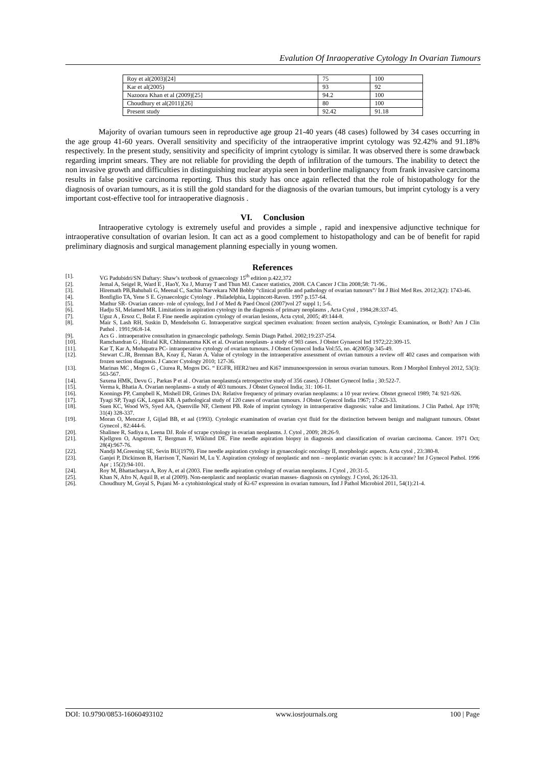Evalution Of Inraoperative Cytology In Ovarian Tumours
| Roy et al(2003)[24] | 75 | 100 |
| Kar et al(2005) | 93 | 92 |
| Nazoora Khan et al (2009)[25] | 94.2 | 100 |
| Choudhury et al(2011)[26] | 80 | 100 |
| Present study | 92.42 | 91.18 |
Majority of ovarian tumours seen in reproductive age group 21-40 years (48 cases) followed by 34 cases occurring in the age group 41-60 years. Overall sensitivity and specificity of the intraoperative imprint cytology was 92.42% and 91.18% respectively. In the present study, sensitivity and specificity of imprint cytology is similar. It was observed there is some drawback regarding imprint smears. They are not reliable for providing the depth of infiltration of the tumours. The inability to detect the non invasive growth and difficulties in distinguishing nuclear atypia seen in borderline malignancy from frank invasive carcinoma results in false positive carcinoma reporting. Thus this study has once again reflected that the role of histopathology for the diagnosis of ovarian tumours, as it is still the gold standard for the diagnosis of the ovarian tumours, but imprint cytology is a very important cost-effective tool for intraoperative diagnosis .
VI. Conclusion
Intraoperative cytology is extremely useful and provides a simple , rapid and inexpensive adjunctive technique for intraoperative consultation of ovarian lesion. It can act as a good complement to histopathology and can be of benefit for rapid preliminary diagnosis and surgical management planning especially in young women.
References
[1]. VG Padubidri/SN Daftary: Shaw’s textbook of gynaecology 15<sup>th</sup> edition p.422,372
[2]. Jemal A, Seigel R, Ward E , HaoY, Xu J, Murray T and Thun MJ. Cancer statistics, 2008. CA Cancer J Clin 2008;58: 71-96..
[3]. Hiremath PB,Bahubali G, Meenal C, Sachin Narvekara NM Bobby “clinical profile and pathology of ovarian tumours”/ Int J Biol Med Res. 2012;3(2): 1743-46.
[4]. Bonfiglio TA, Yene S E. Gynaecologic Cytology . Philadelphia, Lippincott-Raven. 1997 p.157-64.
[5]. Mathur SR- Ovarian cancer- role of cytology, Ind J of Med & Paed Oncol (2007)vol 27 suppl 1; 5-6.
[6]. Hadju SI, Melamed MR. Limitations in aspiration cytology in the diagnosis of primary neoplasms , Acta Cytol , 1984;28:337-45.
[7]. Uguz A , Ersoz C, Bolat F. Fine needle aspiration cytology of ovarian lesions, Acta cytol, 2005; 49:144-8.
[8]. Mair S, Lash RH, Suskin D, Mendelsohn G. Intraoperative surgical specimen evaluation: frozen section analysis, Cytologic Examination, or Both? Am J Clin Pathol . 1991;96:8-14.
[9]. Acs G . intraoperative consultation in gynaecologic pathology. Semin Diagn Pathol. 2002;19:237-254.
[10]. Ramchandran G , Hiralal KR, Chhinnamma KK et al. Ovarian neoplasm- a study of 903 cases. J Obstet Gynaecol Ind 1972;22:309-15.
[11]. Kar T, Kar A, Mohapatra PC- intraoperative cytology of ovarian tumours. J Obstet Gynecol India Vol:55, no. 4(2005)p 345-49.
[12]. Stewart C.JR, Brennan BA, Koay E, Naran A. Value of cytology in the intraoperative assessment of ovrian tumours a review off 402 cases and comparison with frozen section diagnosis. J Cancer Cytology 2010; 127-36.
[13]. Marinas MC , Mogos G , Ciurea R, Mogos DG. “ EGFR, HER2/neu and Ki67 immunoexpression in serous ovarian tumours. Rom J Morphol Embryol 2012, 53(3): 563-567.
[14]. Saxena HMK, Devu G , Parkas P et al . Ovarian neoplasms(a retrospective study of 356 cases). J Obstet Gynecol India ; 30:522-7.
[15]. Verma k, Bhatia A. Ovarian neoplasms- a study of 403 tumours. J Obstet Gynecol India; 31: 106-11.
[16]. Koonings PP, Campbell K, Mishell DR, Grimes DA: Relative frequency of primary ovarian neoplasms: a 10 year review. Obstet gynecol 1989; 74: 921-926.
[17]. Tyagi SP, Tyagi GK, Logani KB. A pathological study of 120 cases of ovarian tumours. J Obstet Gynecol India 1967; 17:423-33.
[18]. Suen KC, Wood WS, Syed AA, Quenville NF, Clement PB. Role of imprint cytology in intraoperative diagnosis: value and limitations. J Clin Pathol. Apr 1978; 31(4) 328-337.
[19]. Moran O, Menczer J, Gijlad BB, et aal (1993). Cytologic examination of ovarian cyst fluid for the distinction between benign and malignant tumours. Obstet Gynecol , 82:444-6.
[20]. Shalinee R, Sadiya n, Leena DJ. Role of scrape cytology in ovarian neoplasms. J. Cytol , 2009; 28:26-9.
[21]. Kjellgren O, Angstrom T, Bergman F, Wiklund DE. Fine needle aspiration biopsy in diagnosis and classification of ovarian carcinoma. Cancer. 1971 Oct; 28(4):967-76.
[22]. Nandji M,Greening SE, Sevin BU(1979). Fine needle aspiration cytology in gynaecologic oncology II, morphologic aspects. Acta cytol , 23:380-8.
[23]. Ganjei P, Dickinson B, Harrison T, Nassiri M, Lu Y. Aspiration cytology of neoplastic and non – neoplastic ovarian cysts: is it accurate? Int J Gynecol Pathol. 1996 Apr ; 15(2):94-101.
[24]. Roy M, Bhattacharya A, Roy A, et al (2003. Fine needle aspiration cytology of ovarian neoplasms. J Cytol , 20:31-5.
[25]. Khan N, Afro N, Aquil B, et al (2009). Non-neoplastic and neoplastic ovarian masses- diagnosis on cytology. J Cytol, 26:126-33.
[26]. Choudhury M, Goyal S, Pujani M- a cytohistological study of Ki-67 expression in ovarian tumours, Ind J Pathol Microbiol 2011, 54(1):21-4.
DOI: 10.9790/0853-16060493102 www.iosrjournals.org 100 | Page